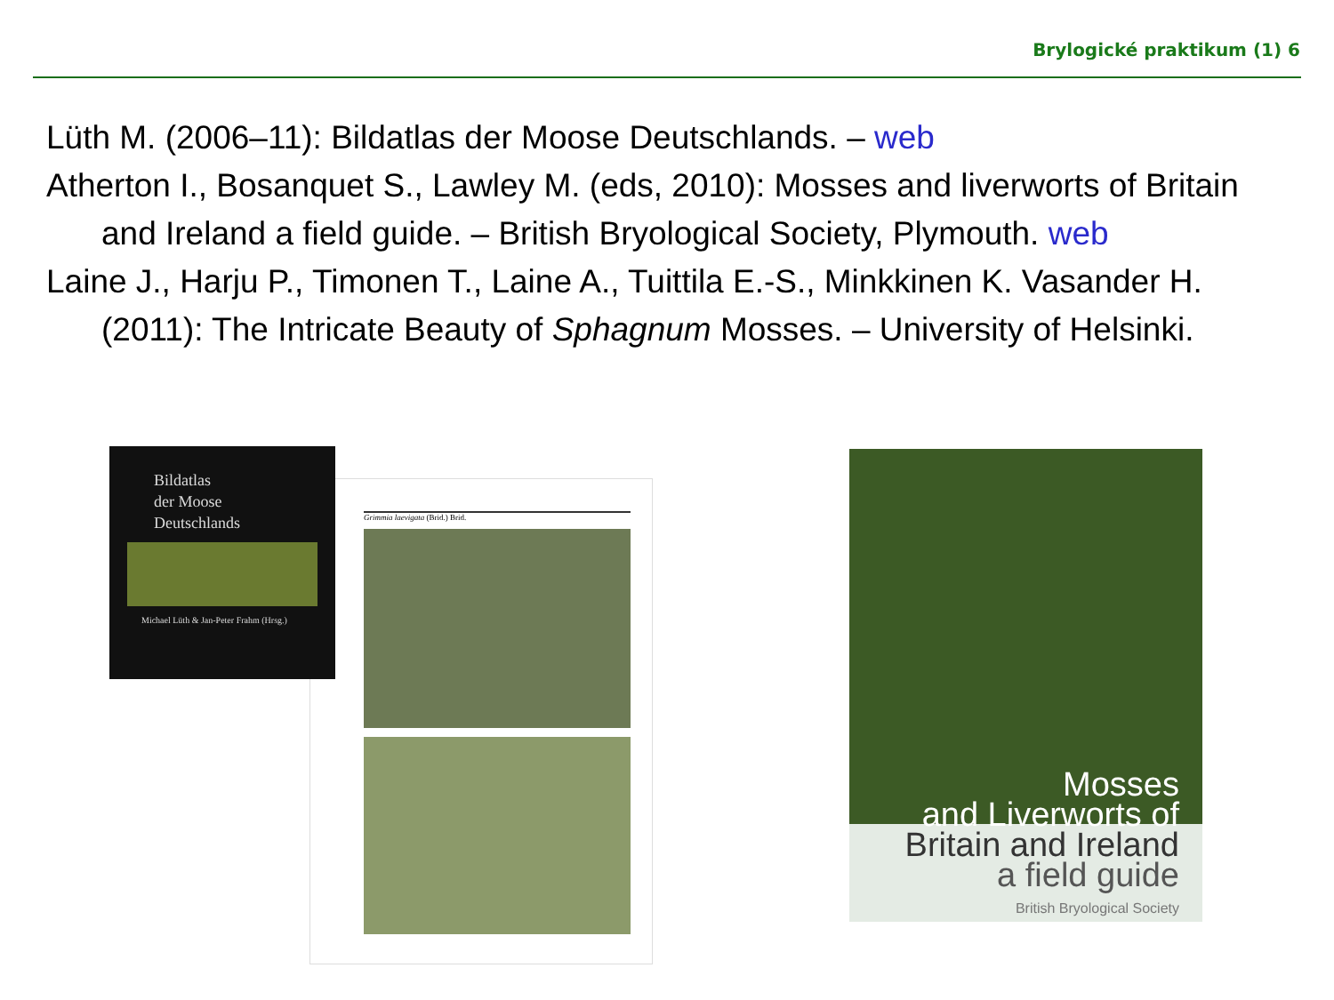Brylogické praktikum (1) 6
Lüth M. (2006–11): Bildatlas der Moose Deutschlands. – web
Atherton I., Bosanquet S., Lawley M. (eds, 2010): Mosses and liverworts of Britain and Ireland a field guide. – British Bryological Society, Plymouth. web
Laine J., Harju P., Timonen T., Laine A., Tuittila E.-S., Minkkinen K. Vasander H. (2011): The Intricate Beauty of Sphagnum Mosses. – University of Helsinki.
Grimmia laevigata (Brid.) Brid.
Bildatlas
der Moose
Deutschlands
Michael Lüth & Jan-Peter Frahm (Hrsg.)
Mosses
and Liverworts of
Britain and Ireland
a field guide
British Bryological Society